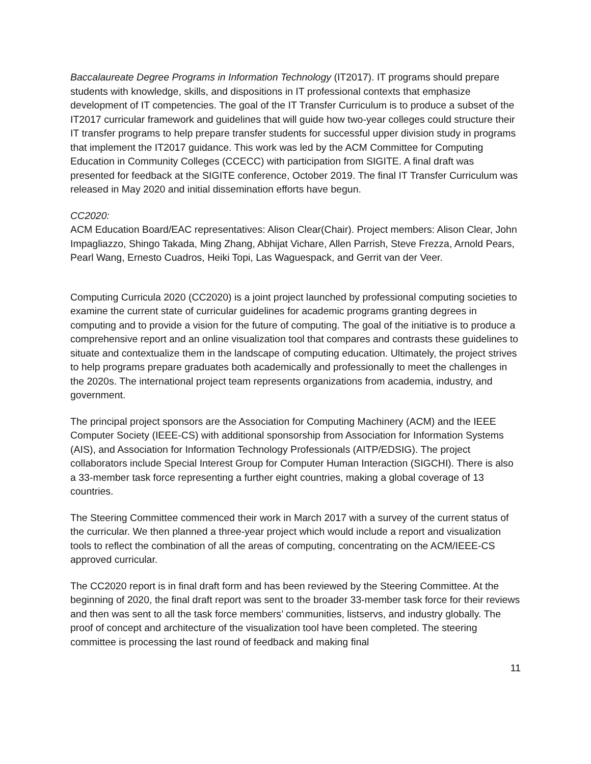Baccalaureate Degree Programs in Information Technology (IT2017). IT programs should prepare students with knowledge, skills, and dispositions in IT professional contexts that emphasize development of IT competencies. The goal of the IT Transfer Curriculum is to produce a subset of the IT2017 curricular framework and guidelines that will guide how two-year colleges could structure their IT transfer programs to help prepare transfer students for successful upper division study in programs that implement the IT2017 guidance. This work was led by the ACM Committee for Computing Education in Community Colleges (CCECC) with participation from SIGITE. A final draft was presented for feedback at the SIGITE conference, October 2019. The final IT Transfer Curriculum was released in May 2020 and initial dissemination efforts have begun.
CC2020:
ACM Education Board/EAC representatives: Alison Clear(Chair). Project members: Alison Clear, John Impagliazzo, Shingo Takada, Ming Zhang, Abhijat Vichare, Allen Parrish, Steve Frezza, Arnold Pears, Pearl Wang, Ernesto Cuadros, Heiki Topi, Las Waguespack, and Gerrit van der Veer.
Computing Curricula 2020 (CC2020) is a joint project launched by professional computing societies to examine the current state of curricular guidelines for academic programs granting degrees in computing and to provide a vision for the future of computing. The goal of the initiative is to produce a comprehensive report and an online visualization tool that compares and contrasts these guidelines to situate and contextualize them in the landscape of computing education. Ultimately, the project strives to help programs prepare graduates both academically and professionally to meet the challenges in the 2020s. The international project team represents organizations from academia, industry, and government.
The principal project sponsors are the Association for Computing Machinery (ACM) and the IEEE Computer Society (IEEE-CS) with additional sponsorship from Association for Information Systems (AIS), and Association for Information Technology Professionals (AITP/EDSIG). The project collaborators include Special Interest Group for Computer Human Interaction (SIGCHI). There is also a 33-member task force representing a further eight countries, making a global coverage of 13 countries.
The Steering Committee commenced their work in March 2017 with a survey of the current status of the curricular. We then planned a three-year project which would include a report and visualization tools to reflect the combination of all the areas of computing, concentrating on the ACM/IEEE-CS approved curricular.
The CC2020 report is in final draft form and has been reviewed by the Steering Committee. At the beginning of 2020, the final draft report was sent to the broader 33-member task force for their reviews and then was sent to all the task force members’ communities, listservs, and industry globally. The proof of concept and architecture of the visualization tool have been completed. The steering committee is processing the last round of feedback and making final
11